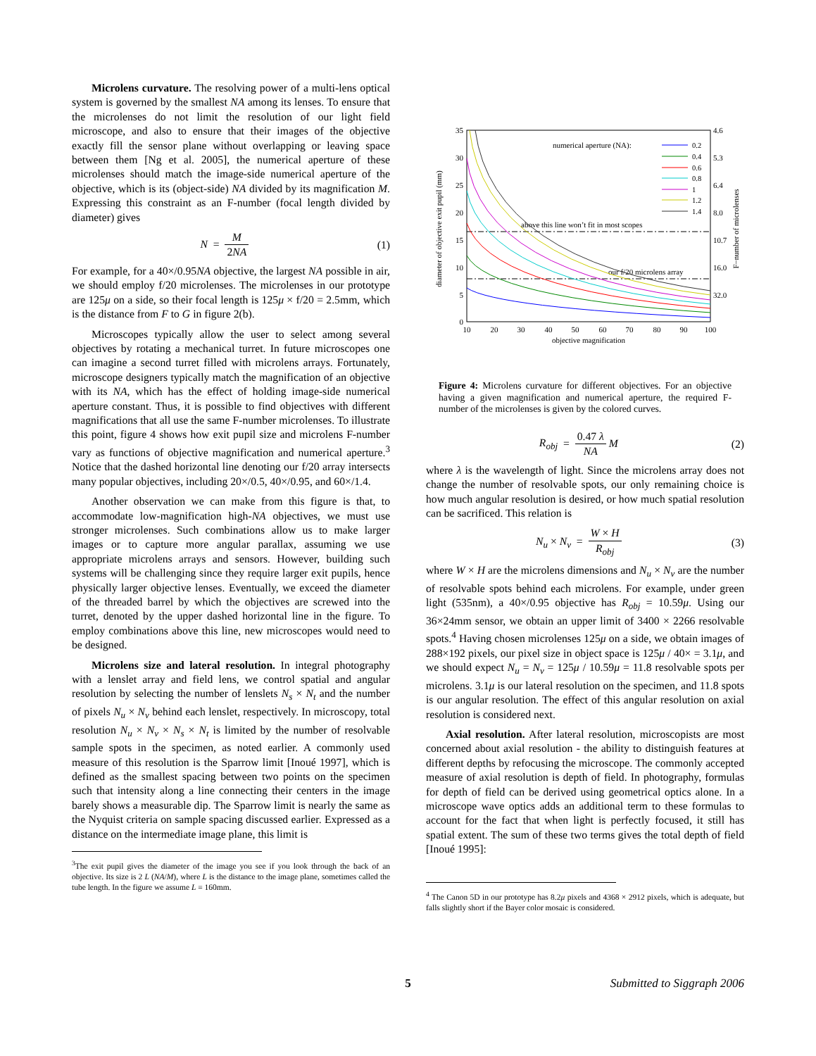Microlens curvature. The resolving power of a multi-lens optical system is governed by the smallest NA among its lenses. To ensure that the microlenses do not limit the resolution of our light field microscope, and also to ensure that their images of the objective exactly fill the sensor plane without overlapping or leaving space between them [Ng et al. 2005], the numerical aperture of these microlenses should match the image-side numerical aperture of the objective, which is its (object-side) NA divided by its magnification M. Expressing this constraint as an F-number (focal length divided by diameter) gives
N = M 2NA (1)
For example, for a 40×/0.95NA objective, the largest NA possible in air, we should employ f/20 microlenses. The microlenses in our prototype are 125μ on a side, so their focal length is 125μ × f/20 = 2.5mm, which is the distance from F to G in figure 2(b).
Microscopes typically allow the user to select among several objectives by rotating a mechanical turret. In future microscopes one can imagine a second turret filled with microlens arrays. Fortunately, microscope designers typically match the magnification of an objective with its NA, which has the effect of holding image-side numerical aperture constant. Thus, it is possible to find objectives with different magnifications that all use the same F-number microlenses. To illustrate this point, figure 4 shows how exit pupil size and microlens F-number vary as functions of objective magnification and numerical aperture.<sup>3</sup> Notice that the dashed horizontal line denoting our f/20 array intersects many popular objectives, including 20×/0.5, 40×/0.95, and 60×/1.4.
Another observation we can make from this figure is that, to accommodate low-magnification high-NA objectives, we must use stronger microlenses. Such combinations allow us to make larger images or to capture more angular parallax, assuming we use appropriate microlens arrays and sensors. However, building such systems will be challenging since they require larger exit pupils, hence physically larger objective lenses. Eventually, we exceed the diameter of the threaded barrel by which the objectives are screwed into the turret, denoted by the upper dashed horizontal line in the figure. To employ combinations above this line, new microscopes would need to be designed.
Microlens size and lateral resolution. In integral photography with a lenslet array and field lens, we control spatial and angular resolution by selecting the number of lenslets N<sub>s</sub> × N<sub>t</sub> and the number of pixels N<sub>u</sub> × N<sub>v</sub> behind each lenslet, respectively. In microscopy, total resolution N<sub>u</sub> × N<sub>v</sub> × N<sub>s</sub> × N<sub>t</sub> is limited by the number of resolvable sample spots in the specimen, as noted earlier. A commonly used measure of this resolution is the Sparrow limit [Inoué 1997], which is defined as the smallest spacing between two points on the specimen such that intensity along a line connecting their centers in the image barely shows a measurable dip. The Sparrow limit is nearly the same as the Nyquist criteria on sample spacing discussed earlier. Expressed as a distance on the intermediate image plane, this limit is
<sup>3</sup> The exit pupil gives the diameter of the image you see if you look through the back of an objective. Its size is 2 L (NA/M), where L is the distance to the image plane, sometimes called the tube length. In the figure we assume L = 160mm.
35
30
25
20
15
10
5
0
10
20
30
40
50
60
70
80
90
100
objective magnification
4.6
5.3
6.4
8.0
10.7
16.0
32.0
diameter of objective exit pupil (mm)
F−number of microlenses
numerical aperture (NA):
0.2
0.4
0.6
0.8
1
1.2
1.4
above this line won’t fit in most scopes
our f/20 microlens array
Figure 4: Microlens curvature for different objectives. For an objective having a given magnification and numerical aperture, the required F-number of the microlenses is given by the colored curves.
R<sub>obj</sub> = 0.47 λ NA M (2)
where λ is the wavelength of light. Since the microlens array does not change the number of resolvable spots, our only remaining choice is how much angular resolution is desired, or how much spatial resolution can be sacrificed. This relation is
N<sub>u</sub> × N<sub>v</sub> = W × H R<sub>obj</sub> (3)
where W × H are the microlens dimensions and N<sub>u</sub> × N<sub>v</sub> are the number of resolvable spots behind each microlens. For example, under green light (535nm), a 40×/0.95 objective has R<sub>obj</sub> = 10.59μ. Using our 36×24mm sensor, we obtain an upper limit of 3400 × 2266 resolvable spots.<sup>4</sup> Having chosen microlenses 125μ on a side, we obtain images of 288×192 pixels, our pixel size in object space is 125μ / 40× = 3.1μ, and we should expect N<sub>u</sub> = N<sub>v</sub> = 125μ / 10.59μ = 11.8 resolvable spots per microlens. 3.1μ is our lateral resolution on the specimen, and 11.8 spots is our angular resolution. The effect of this angular resolution on axial resolution is considered next.
Axial resolution. After lateral resolution, microscopists are most concerned about axial resolution - the ability to distinguish features at different depths by refocusing the microscope. The commonly accepted measure of axial resolution is depth of field. In photography, formulas for depth of field can be derived using geometrical optics alone. In a microscope wave optics adds an additional term to these formulas to account for the fact that when light is perfectly focused, it still has spatial extent. The sum of these two terms gives the total depth of field [Inoué 1995]:
<sup>4</sup> The Canon 5D in our prototype has 8.2μ pixels and 4368 × 2912 pixels, which is adequate, but falls slightly short if the Bayer color mosaic is considered.
5 Submitted to Siggraph 2006